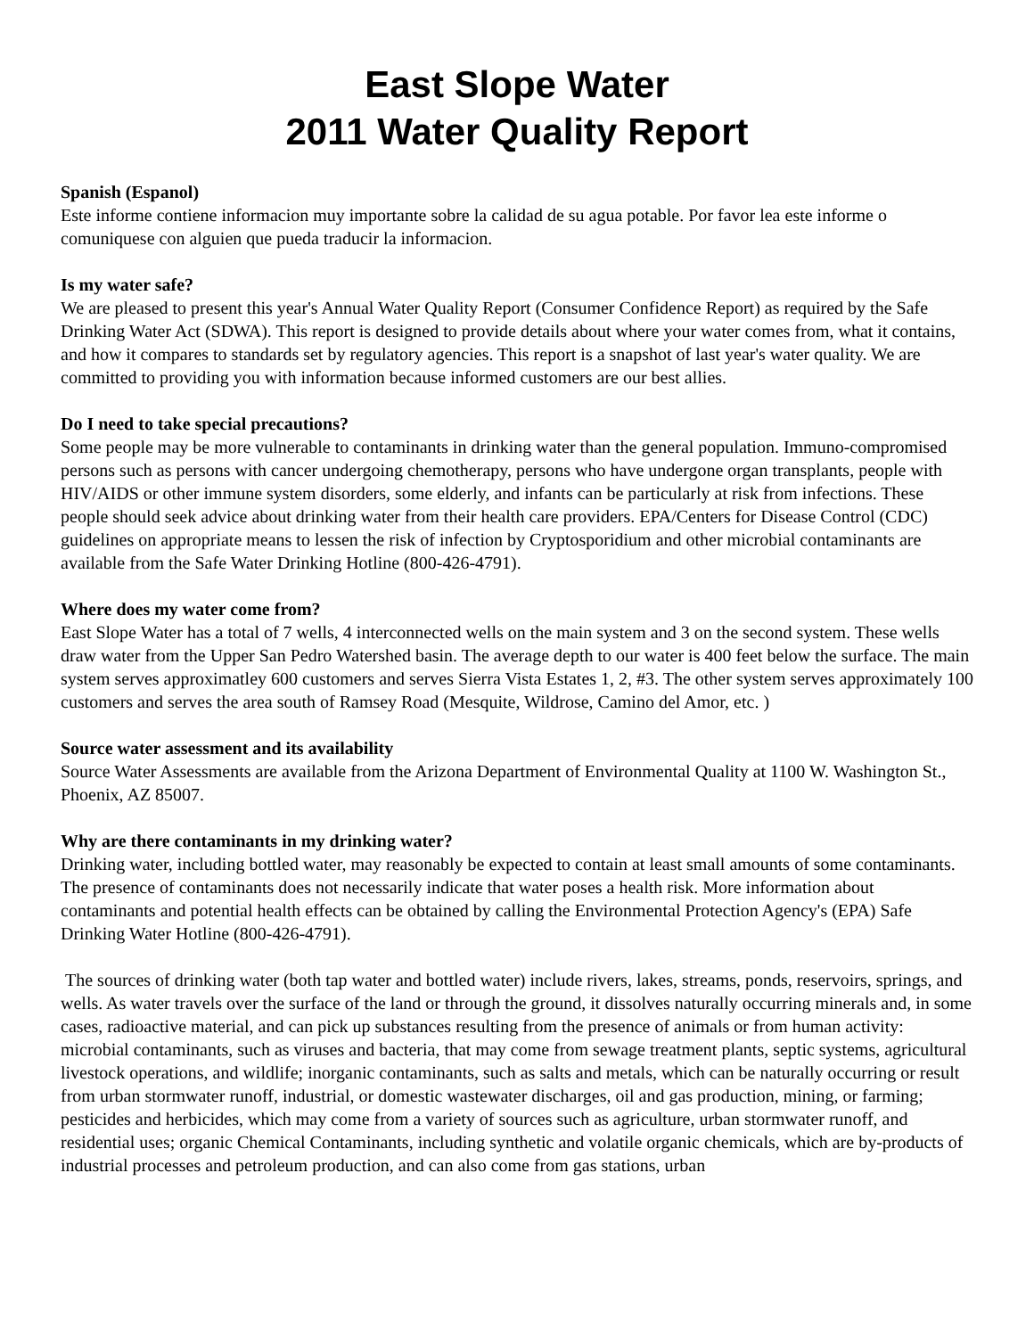East Slope Water
2011 Water Quality Report
Spanish (Espanol)
Este informe contiene informacion muy importante sobre la calidad de su agua potable. Por favor lea este informe o comuniquese con alguien que pueda traducir la informacion.
Is my water safe?
We are pleased to present this year's Annual Water Quality Report (Consumer Confidence Report) as required by the Safe Drinking Water Act (SDWA). This report is designed to provide details about where your water comes from, what it contains, and how it compares to standards set by regulatory agencies. This report is a snapshot of last year's water quality. We are committed to providing you with information because informed customers are our best allies.
Do I need to take special precautions?
Some people may be more vulnerable to contaminants in drinking water than the general population. Immuno-compromised persons such as persons with cancer undergoing chemotherapy, persons who have undergone organ transplants, people with HIV/AIDS or other immune system disorders, some elderly, and infants can be particularly at risk from infections. These people should seek advice about drinking water from their health care providers. EPA/Centers for Disease Control (CDC) guidelines on appropriate means to lessen the risk of infection by Cryptosporidium and other microbial contaminants are available from the Safe Water Drinking Hotline (800-426-4791).
Where does my water come from?
East Slope Water has a total of 7 wells, 4 interconnected wells on the main system and 3 on the second system. These wells draw water from the Upper San Pedro Watershed basin. The average depth to our water is 400 feet below the surface. The main system serves approximatley 600 customers and serves Sierra Vista Estates 1, 2, #3. The other system serves approximately 100 customers and serves the area south of Ramsey Road (Mesquite, Wildrose, Camino del Amor, etc. )
Source water assessment and its availability
Source Water Assessments are available from the Arizona Department of Environmental Quality at 1100 W. Washington St., Phoenix, AZ 85007.
Why are there contaminants in my drinking water?
Drinking water, including bottled water, may reasonably be expected to contain at least small amounts of some contaminants. The presence of contaminants does not necessarily indicate that water poses a health risk. More information about contaminants and potential health effects can be obtained by calling the Environmental Protection Agency's (EPA) Safe Drinking Water Hotline (800-426-4791).
The sources of drinking water (both tap water and bottled water) include rivers, lakes, streams, ponds, reservoirs, springs, and wells. As water travels over the surface of the land or through the ground, it dissolves naturally occurring minerals and, in some cases, radioactive material, and can pick up substances resulting from the presence of animals or from human activity: microbial contaminants, such as viruses and bacteria, that may come from sewage treatment plants, septic systems, agricultural livestock operations, and wildlife; inorganic contaminants, such as salts and metals, which can be naturally occurring or result from urban stormwater runoff, industrial, or domestic wastewater discharges, oil and gas production, mining, or farming; pesticides and herbicides, which may come from a variety of sources such as agriculture, urban stormwater runoff, and residential uses; organic Chemical Contaminants, including synthetic and volatile organic chemicals, which are by-products of industrial processes and petroleum production, and can also come from gas stations, urban